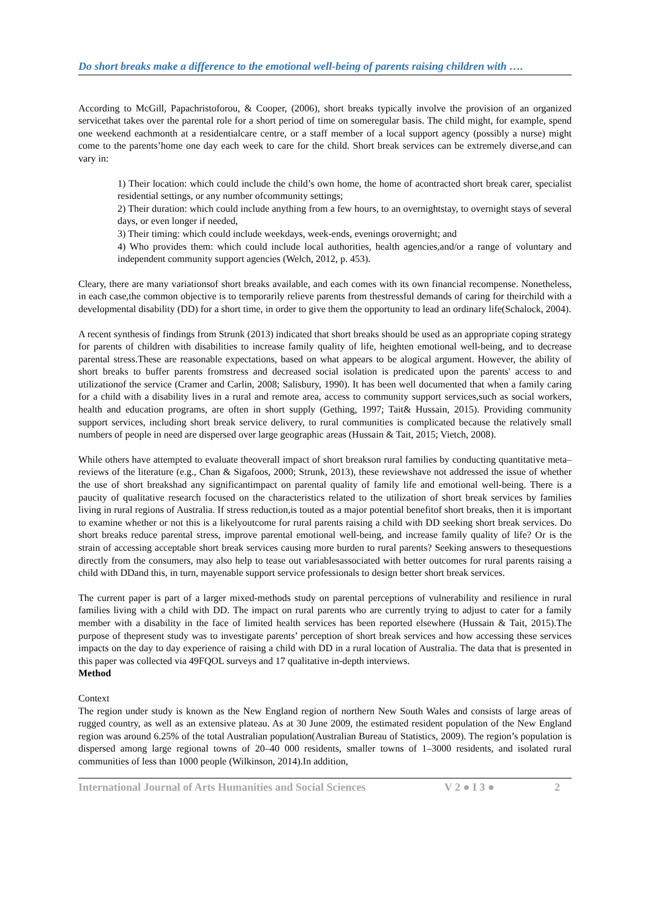Do short breaks make a difference to the emotional well-being of parents raising children with ….
According to McGill, Papachristoforou, & Cooper, (2006), short breaks typically involve the provision of an organized servicethat takes over the parental role for a short period of time on someregular basis. The child might, for example, spend one weekend eachmonth at a residentialcare centre, or a staff member of a local support agency (possibly a nurse) might come to the parents’home one day each week to care for the child. Short break services can be extremely diverse,and can vary in:
1) Their location: which could include the child’s own home, the home of acontracted short break carer, specialist residential settings, or any number ofcommunity settings;
2) Their duration: which could include anything from a few hours, to an overnightstay, to overnight stays of several days, or even longer if needed,
3) Their timing: which could include weekdays, week-ends, evenings orovernight; and
4) Who provides them: which could include local authorities, health agencies,and/or a range of voluntary and independent community support agencies (Welch, 2012, p. 453).
Cleary, there are many variationsof short breaks available, and each comes with its own financial recompense. Nonetheless, in each case,the common objective is to temporarily relieve parents from thestressful demands of caring for theirchild with a developmental disability (DD) for a short time, in order to give them the opportunity to lead an ordinary life(Schalock, 2004).
A recent synthesis of findings from Strunk (2013) indicated that short breaks should be used as an appropriate coping strategy for parents of children with disabilities to increase family quality of life, heighten emotional well-being, and to decrease parental stress.These are reasonable expectations, based on what appears to be alogical argument. However, the ability of short breaks to buffer parents fromstress and decreased social isolation is predicated upon the parents' access to and utilizationof the service (Cramer and Carlin, 2008; Salisbury, 1990). It has been well documented that when a family caring for a child with a disability lives in a rural and remote area, access to community support services,such as social workers, health and education programs, are often in short supply (Gething, 1997; Tait& Hussain, 2015). Providing community support services, including short break service delivery, to rural communities is complicated because the relatively small numbers of people in need are dispersed over large geographic areas (Hussain & Tait, 2015; Vietch, 2008).
While others have attempted to evaluate theoverall impact of short breakson rural families by conducting quantitative meta– reviews of the literature (e.g., Chan & Sigafoos, 2000; Strunk, 2013), these reviewshave not addressed the issue of whether the use of short breakshad any significantimpact on parental quality of family life and emotional well-being. There is a paucity of qualitative research focused on the characteristics related to the utilization of short break services by families living in rural regions of Australia. If stress reduction,is touted as a major potential benefitof short breaks, then it is important to examine whether or not this is a likelyoutcome for rural parents raising a child with DD seeking short break services. Do short breaks reduce parental stress, improve parental emotional well-being, and increase family quality of life? Or is the strain of accessing acceptable short break services causing more burden to rural parents? Seeking answers to thesequestions directly from the consumers, may also help to tease out variablesassociated with better outcomes for rural parents raising a child with DDand this, in turn, mayenable support service professionals to design better short break services.
The current paper is part of a larger mixed-methods study on parental perceptions of vulnerability and resilience in rural families living with a child with DD. The impact on rural parents who are currently trying to adjust to cater for a family member with a disability in the face of limited health services has been reported elsewhere (Hussain & Tait, 2015).The purpose of thepresent study was to investigate parents’ perception of short break services and how accessing these services impacts on the day to day experience of raising a child with DD in a rural location of Australia. The data that is presented in this paper was collected via 49FQOL surveys and 17 qualitative in-depth interviews.
Method
Context
The region under study is known as the New England region of northern New South Wales and consists of large areas of rugged country, as well as an extensive plateau. As at 30 June 2009, the estimated resident population of the New England region was around 6.25% of the total Australian population(Australian Bureau of Statistics, 2009). The region’s population is dispersed among large regional towns of 20–40 000 residents, smaller towns of 1–3000 residents, and isolated rural communities of less than 1000 people (Wilkinson, 2014).In addition,
International Journal of Arts Humanities and Social Sciences V 2 ● I 3 ● 2